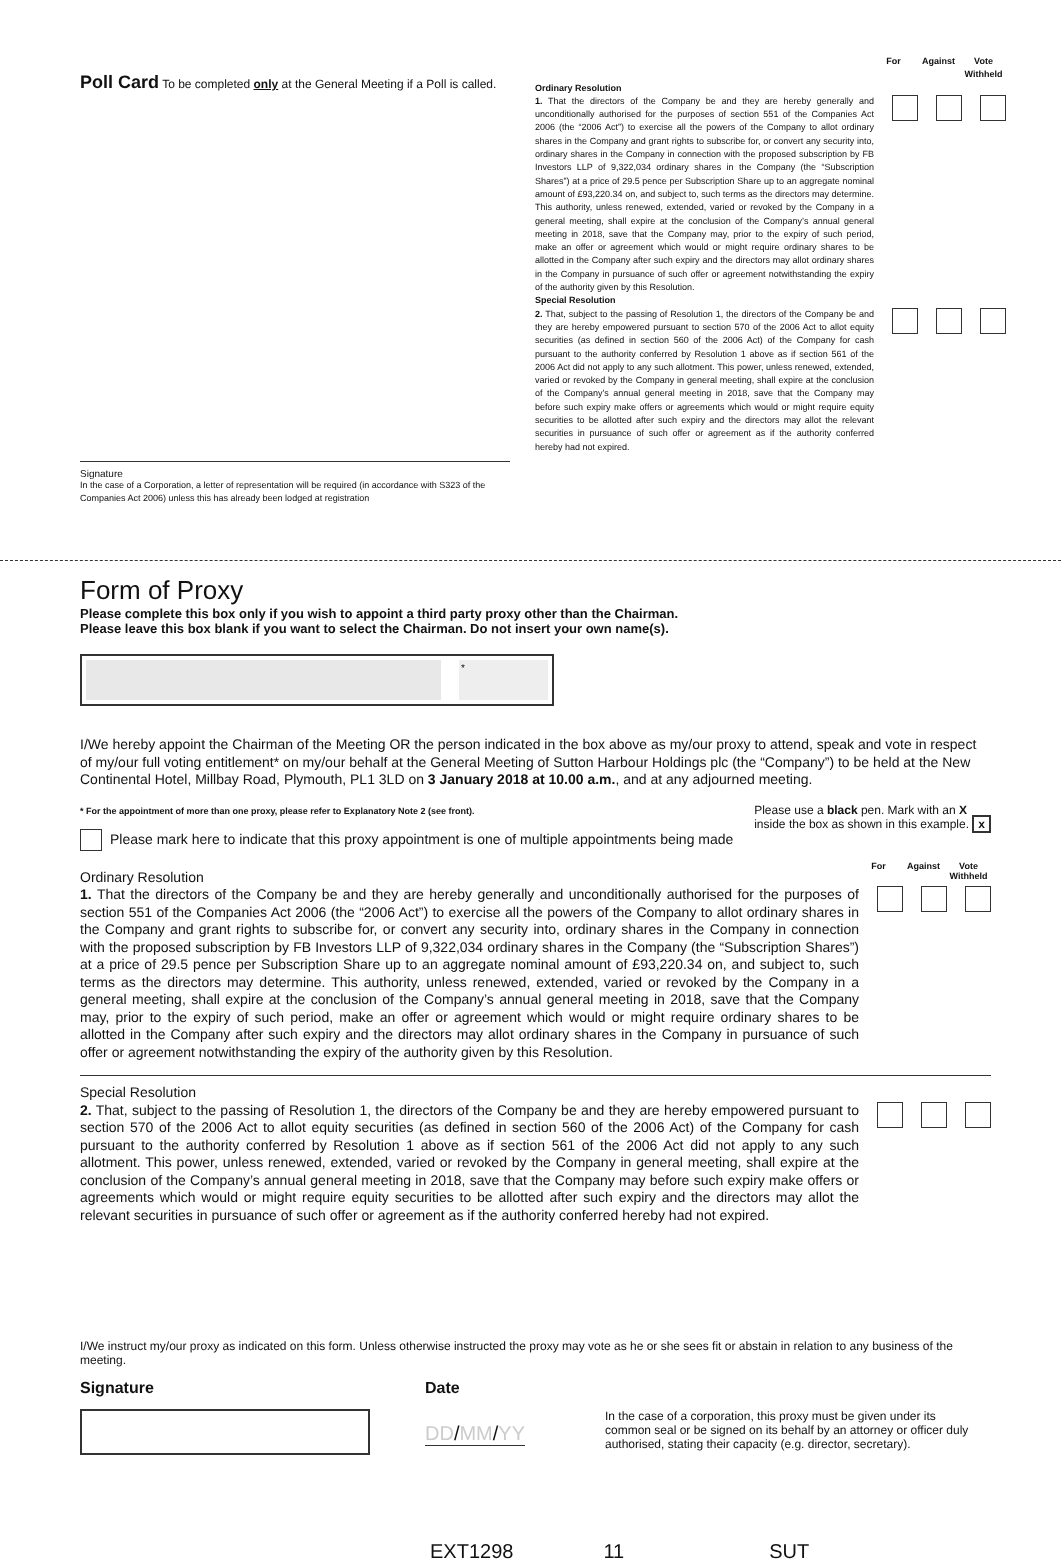Poll Card To be completed only at the General Meeting if a Poll is called.
Signature
In the case of a Corporation, a letter of representation will be required (in accordance with S323 of the Companies Act 2006) unless this has already been lodged at registration
For Against Vote
Withheld
Ordinary Resolution
1. That the directors of the Company be and they are hereby generally and unconditionally authorised for the purposes of section 551 of the Companies Act 2006 (the “2006 Act”) to exercise all the powers of the Company to allot ordinary shares in the Company and grant rights to subscribe for, or convert any security into, ordinary shares in the Company in connection with the proposed subscription by FB Investors LLP of 9,322,034 ordinary shares in the Company (the “Subscription Shares”) at a price of 29.5 pence per Subscription Share up to an aggregate nominal amount of £93,220.34 on, and subject to, such terms as the directors may determine. This authority, unless renewed, extended, varied or revoked by the Company in a general meeting, shall expire at the conclusion of the Company’s annual general meeting in 2018, save that the Company may, prior to the expiry of such period, make an offer or agreement which would or might require ordinary shares to be allotted in the Company after such expiry and the directors may allot ordinary shares in the Company in pursuance of such offer or agreement notwithstanding the expiry of the authority given by this Resolution.
Special Resolution
2. That, subject to the passing of Resolution 1, the directors of the Company be and they are hereby empowered pursuant to section 570 of the 2006 Act to allot equity securities (as defined in section 560 of the 2006 Act) of the Company for cash pursuant to the authority conferred by Resolution 1 above as if section 561 of the 2006 Act did not apply to any such allotment. This power, unless renewed, extended, varied or revoked by the Company in general meeting, shall expire at the conclusion of the Company’s annual general meeting in 2018, save that the Company may before such expiry make offers or agreements which would or might require equity securities to be allotted after such expiry and the directors may allot the relevant securities in pursuance of such offer or agreement as if the authority conferred hereby had not expired.
Form of Proxy
Please complete this box only if you wish to appoint a third party proxy other than the Chairman.
Please leave this box blank if you want to select the Chairman. Do not insert your own name(s).
*
I/We hereby appoint the Chairman of the Meeting OR the person indicated in the box above as my/our proxy to attend, speak and vote in respect of my/our full voting entitlement* on my/our behalf at the General Meeting of Sutton Harbour Holdings plc (the “Company”) to be held at the New Continental Hotel, Millbay Road, Plymouth, PL1 3LD on 3 January 2018 at 10.00 a.m., and at any adjourned meeting.
* For the appointment of more than one proxy, please refer to Explanatory Note 2 (see front).
Please mark here to indicate that this proxy appointment is one of multiple appointments being made
Please use a black pen. Mark with an X
inside the box as shown in this example. x
For Against Vote
Withheld
Ordinary Resolution
1. That the directors of the Company be and they are hereby generally and unconditionally authorised for the purposes of section 551 of the Companies Act 2006 (the “2006 Act”) to exercise all the powers of the Company to allot ordinary shares in the Company and grant rights to subscribe for, or convert any security into, ordinary shares in the Company in connection with the proposed subscription by FB Investors LLP of 9,322,034 ordinary shares in the Company (the “Subscription Shares”) at a price of 29.5 pence per Subscription Share up to an aggregate nominal amount of £93,220.34 on, and subject to, such terms as the directors may determine. This authority, unless renewed, extended, varied or revoked by the Company in a general meeting, shall expire at the conclusion of the Company’s annual general meeting in 2018, save that the Company may, prior to the expiry of such period, make an offer or agreement which would or might require ordinary shares to be allotted in the Company after such expiry and the directors may allot ordinary shares in the Company in pursuance of such offer or agreement notwithstanding the expiry of the authority given by this Resolution.
Special Resolution
2. That, subject to the passing of Resolution 1, the directors of the Company be and they are hereby empowered pursuant to section 570 of the 2006 Act to allot equity securities (as defined in section 560 of the 2006 Act) of the Company for cash pursuant to the authority conferred by Resolution 1 above as if section 561 of the 2006 Act did not apply to any such allotment. This power, unless renewed, extended, varied or revoked by the Company in general meeting, shall expire at the conclusion of the Company’s annual general meeting in 2018, save that the Company may before such expiry make offers or agreements which would or might require equity securities to be allotted after such expiry and the directors may allot the relevant securities in pursuance of such offer or agreement as if the authority conferred hereby had not expired.
I/We instruct my/our proxy as indicated on this form. Unless otherwise instructed the proxy may vote as he or she sees fit or abstain in relation to any business of the meeting.
Signature Date
DD/MM/YY
In the case of a corporation, this proxy must be given under its common seal or be signed on its behalf by an attorney or officer duly authorised, stating their capacity (e.g. director, secretary).
EXT1298 11 SUT